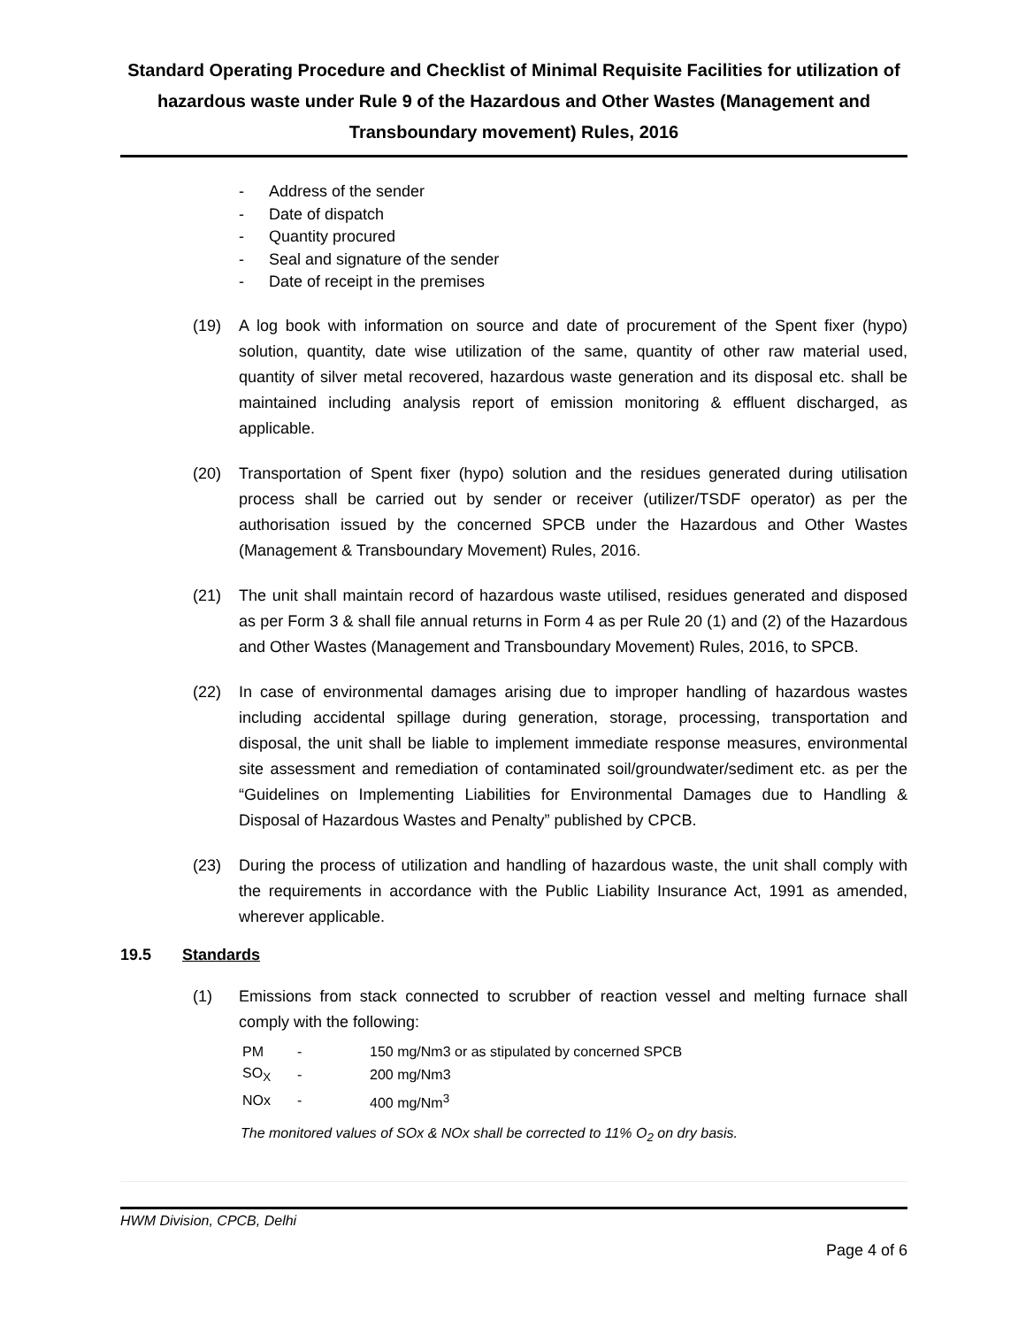Standard Operating Procedure and Checklist of Minimal Requisite Facilities for utilization of hazardous waste under Rule 9 of the Hazardous and Other Wastes (Management and Transboundary movement) Rules, 2016
- Address of the sender
- Date of dispatch
- Quantity procured
- Seal and signature of the sender
- Date of receipt in the premises
(19) A log book with information on source and date of procurement of the Spent fixer (hypo) solution, quantity, date wise utilization of the same, quantity of other raw material used, quantity of silver metal recovered, hazardous waste generation and its disposal etc. shall be maintained including analysis report of emission monitoring & effluent discharged, as applicable.
(20) Transportation of Spent fixer (hypo) solution and the residues generated during utilisation process shall be carried out by sender or receiver (utilizer/TSDF operator) as per the authorisation issued by the concerned SPCB under the Hazardous and Other Wastes (Management & Transboundary Movement) Rules, 2016.
(21) The unit shall maintain record of hazardous waste utilised, residues generated and disposed as per Form 3 & shall file annual returns in Form 4 as per Rule 20 (1) and (2) of the Hazardous and Other Wastes (Management and Transboundary Movement) Rules, 2016, to SPCB.
(22) In case of environmental damages arising due to improper handling of hazardous wastes including accidental spillage during generation, storage, processing, transportation and disposal, the unit shall be liable to implement immediate response measures, environmental site assessment and remediation of contaminated soil/groundwater/sediment etc. as per the “Guidelines on Implementing Liabilities for Environmental Damages due to Handling & Disposal of Hazardous Wastes and Penalty” published by CPCB.
(23) During the process of utilization and handling of hazardous waste, the unit shall comply with the requirements in accordance with the Public Liability Insurance Act, 1991 as amended, wherever applicable.
19.5 Standards
(1) Emissions from stack connected to scrubber of reaction vessel and melting furnace shall comply with the following:
| PM | - | 150 mg/Nm3 or as stipulated by concerned SPCB |
| SO<sub>X</sub> | - | 200 mg/Nm3 |
| NOx | - | 400 mg/Nm<sup>3</sup> |
The monitored values of SOx & NOx shall be corrected to 11% O<sub>2</sub> on dry basis.
HWM Division, CPCB, Delhi
Page 4 of 6